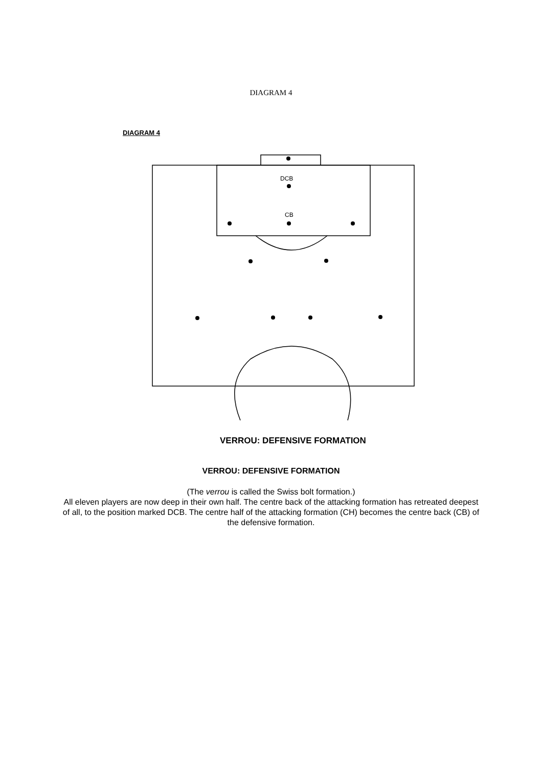DIAGRAM 4
DIAGRAM 4
DCB
CB
VERROU: DEFENSIVE FORMATION
VERROU: DEFENSIVE FORMATION
(The verrou is called the Swiss bolt formation.)
All eleven players are now deep in their own half. The centre back of the attacking formation has retreated deepest of all, to the position marked DCB. The centre half of the attacking formation (CH) becomes the centre back (CB) of the defensive formation.